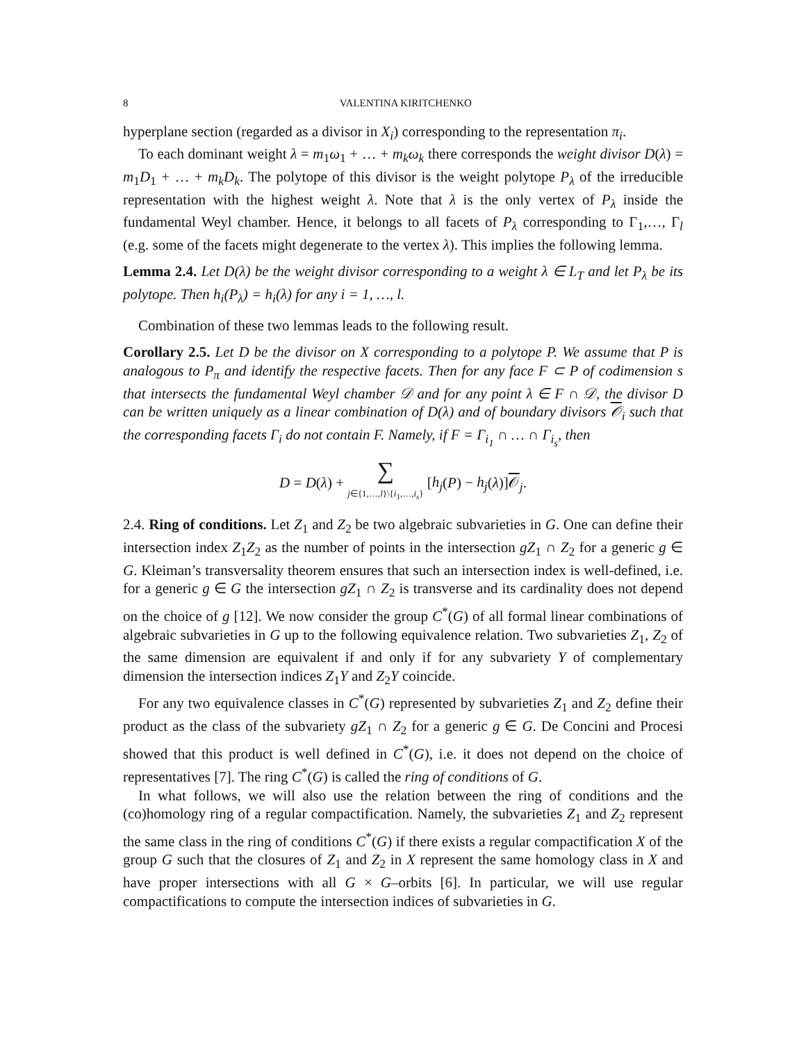8 VALENTINA KIRITCHENKO
hyperplane section (regarded as a divisor in X<sub>i</sub>) corresponding to the representation π<sub>i</sub>.
To each dominant weight λ = m<sub>1</sub>ω<sub>1</sub> + … + m<sub>k</sub>ω<sub>k</sub> there corresponds the weight divisor D(λ) = m<sub>1</sub>D<sub>1</sub> + … + m<sub>k</sub>D<sub>k</sub>. The polytope of this divisor is the weight polytope P<sub>λ</sub> of the irreducible representation with the highest weight λ. Note that λ is the only vertex of P<sub>λ</sub> inside the fundamental Weyl chamber. Hence, it belongs to all facets of P<sub>λ</sub> corresponding to Γ<sub>1</sub>,…, Γ<sub>l</sub> (e.g. some of the facets might degenerate to the vertex λ). This implies the following lemma.
Lemma 2.4. Let D(λ) be the weight divisor corresponding to a weight λ ∈ L<sub>T</sub> and let P<sub>λ</sub> be its polytope. Then h<sub>i</sub>(P<sub>λ</sub>) = h<sub>i</sub>(λ) for any i = 1, …, l.
Combination of these two lemmas leads to the following result.
Corollary 2.5. Let D be the divisor on X corresponding to a polytope P. We assume that P is analogous to P<sub>π</sub> and identify the respective facets. Then for any face F ⊂ P of codimension s that intersects the fundamental Weyl chamber 𝒟 and for any point λ ∈ F ∩ 𝒟, the divisor D can be written uniquely as a linear combination of D(λ) and of boundary divisors 𝒪<sub>i</sub> such that the corresponding facets Γ<sub>i</sub> do not contain F. Namely, if F = Γ<sub>i<sub>1</sub></sub> ∩ … ∩ Γ<sub>i<sub>s</sub></sub>, then
D = D(λ) + ∑
j∈{1,…,l}\{i<sub>1</sub>,…,i<sub>s</sub>} [h<sub>j</sub>(P) − h<sub>j</sub>(λ)]𝒪<sub>j</sub>.
2.4. Ring of conditions. Let Z<sub>1</sub> and Z<sub>2</sub> be two algebraic subvarieties in G. One can define their intersection index Z<sub>1</sub>Z<sub>2</sub> as the number of points in the intersection gZ<sub>1</sub> ∩ Z<sub>2</sub> for a generic g ∈ G. Kleiman’s transversality theorem ensures that such an intersection index is well-defined, i.e. for a generic g ∈ G the intersection gZ<sub>1</sub> ∩ Z<sub>2</sub> is transverse and its cardinality does not depend on the choice of g [12]. We now consider the group C<sup>*</sup>(G) of all formal linear combinations of algebraic subvarieties in G up to the following equivalence relation. Two subvarieties Z<sub>1</sub>, Z<sub>2</sub> of the same dimension are equivalent if and only if for any subvariety Y of complementary dimension the intersection indices Z<sub>1</sub>Y and Z<sub>2</sub>Y coincide.
For any two equivalence classes in C<sup>*</sup>(G) represented by subvarieties Z<sub>1</sub> and Z<sub>2</sub> define their product as the class of the subvariety gZ<sub>1</sub> ∩ Z<sub>2</sub> for a generic g ∈ G. De Concini and Procesi showed that this product is well defined in C<sup>*</sup>(G), i.e. it does not depend on the choice of representatives [7]. The ring C<sup>*</sup>(G) is called the ring of conditions of G.
In what follows, we will also use the relation between the ring of conditions and the (co)homology ring of a regular compactification. Namely, the subvarieties Z<sub>1</sub> and Z<sub>2</sub> represent the same class in the ring of conditions C<sup>*</sup>(G) if there exists a regular compactification X of the group G such that the closures of Z<sub>1</sub> and Z<sub>2</sub> in X represent the same homology class in X and have proper intersections with all G × G–orbits [6]. In particular, we will use regular compactifications to compute the intersection indices of subvarieties in G.